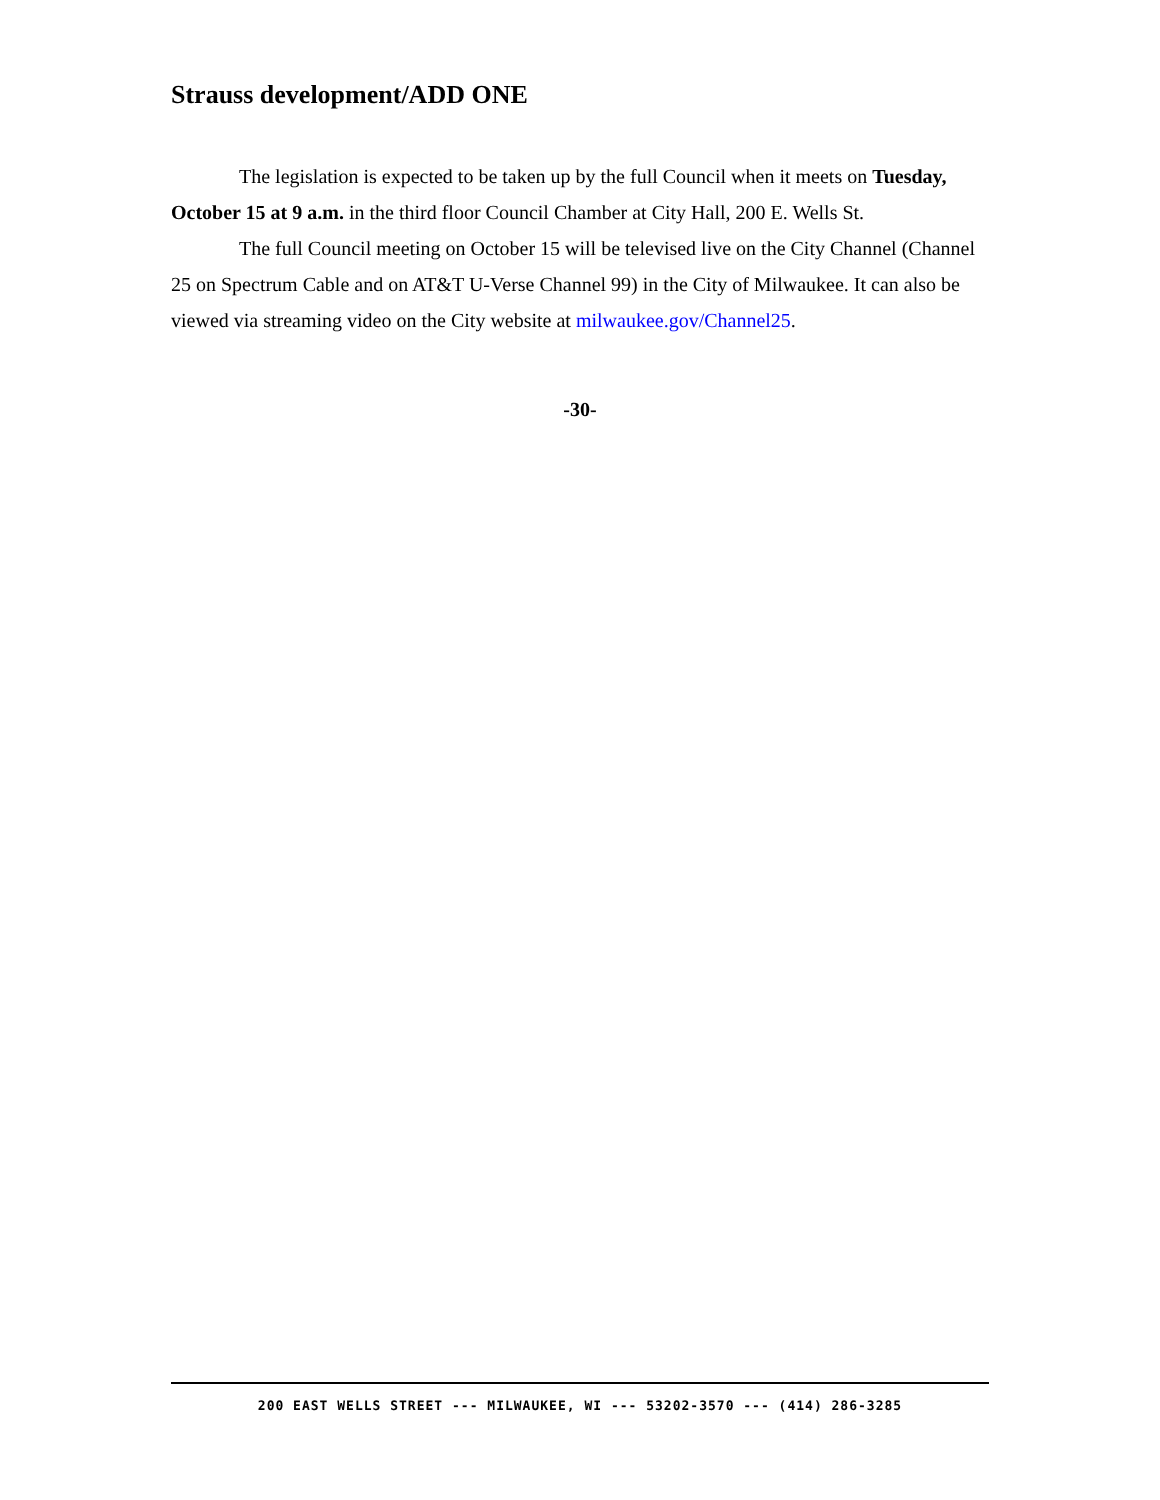Strauss development/ADD ONE
The legislation is expected to be taken up by the full Council when it meets on Tuesday, October 15 at 9 a.m. in the third floor Council Chamber at City Hall, 200 E. Wells St.
The full Council meeting on October 15 will be televised live on the City Channel (Channel 25 on Spectrum Cable and on AT&T U-Verse Channel 99) in the City of Milwaukee. It can also be viewed via streaming video on the City website at milwaukee.gov/Channel25.
-30-
200 EAST WELLS STREET --- MILWAUKEE, WI --- 53202-3570 --- (414) 286-3285